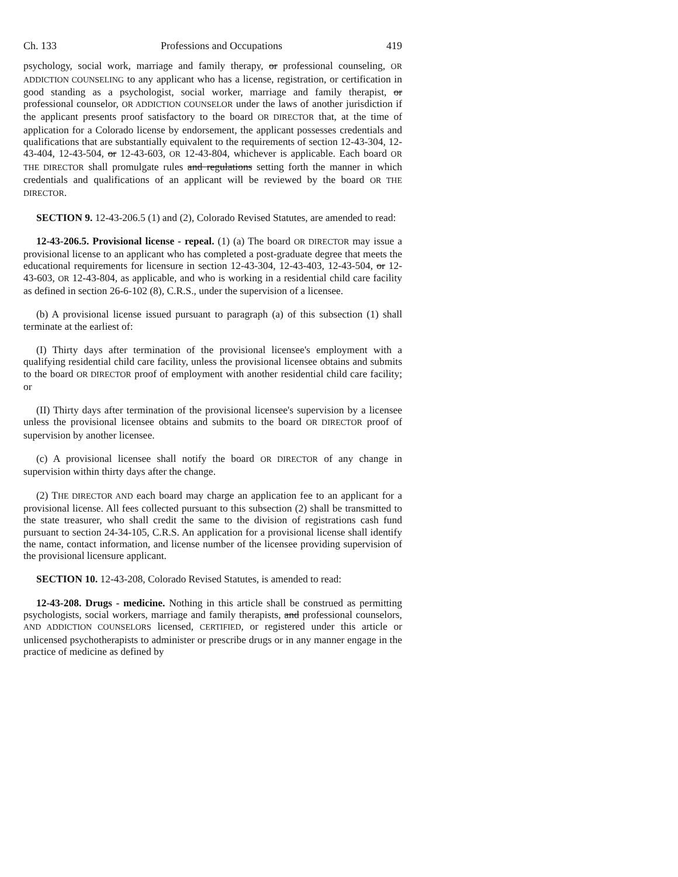Ch. 133 Professions and Occupations 419
psychology, social work, marriage and family therapy, or professional counseling, OR ADDICTION COUNSELING to any applicant who has a license, registration, or certification in good standing as a psychologist, social worker, marriage and family therapist, or professional counselor, OR ADDICTION COUNSELOR under the laws of another jurisdiction if the applicant presents proof satisfactory to the board OR DIRECTOR that, at the time of application for a Colorado license by endorsement, the applicant possesses credentials and qualifications that are substantially equivalent to the requirements of section 12-43-304, 12-43-404, 12-43-504, or 12-43-603, OR 12-43-804, whichever is applicable. Each board OR THE DIRECTOR shall promulgate rules and regulations setting forth the manner in which credentials and qualifications of an applicant will be reviewed by the board OR THE DIRECTOR.
SECTION 9. 12-43-206.5 (1) and (2), Colorado Revised Statutes, are amended to read:
12-43-206.5. Provisional license - repeal. (1) (a) The board OR DIRECTOR may issue a provisional license to an applicant who has completed a post-graduate degree that meets the educational requirements for licensure in section 12-43-304, 12-43-403, 12-43-504, or 12-43-603, OR 12-43-804, as applicable, and who is working in a residential child care facility as defined in section 26-6-102 (8), C.R.S., under the supervision of a licensee.
(b) A provisional license issued pursuant to paragraph (a) of this subsection (1) shall terminate at the earliest of:
(I) Thirty days after termination of the provisional licensee's employment with a qualifying residential child care facility, unless the provisional licensee obtains and submits to the board OR DIRECTOR proof of employment with another residential child care facility; or
(II) Thirty days after termination of the provisional licensee's supervision by a licensee unless the provisional licensee obtains and submits to the board OR DIRECTOR proof of supervision by another licensee.
(c) A provisional licensee shall notify the board OR DIRECTOR of any change in supervision within thirty days after the change.
(2) THE DIRECTOR AND each board may charge an application fee to an applicant for a provisional license. All fees collected pursuant to this subsection (2) shall be transmitted to the state treasurer, who shall credit the same to the division of registrations cash fund pursuant to section 24-34-105, C.R.S. An application for a provisional license shall identify the name, contact information, and license number of the licensee providing supervision of the provisional licensure applicant.
SECTION 10. 12-43-208, Colorado Revised Statutes, is amended to read:
12-43-208. Drugs - medicine. Nothing in this article shall be construed as permitting psychologists, social workers, marriage and family therapists, and professional counselors, AND ADDICTION COUNSELORS licensed, CERTIFIED, or registered under this article or unlicensed psychotherapists to administer or prescribe drugs or in any manner engage in the practice of medicine as defined by